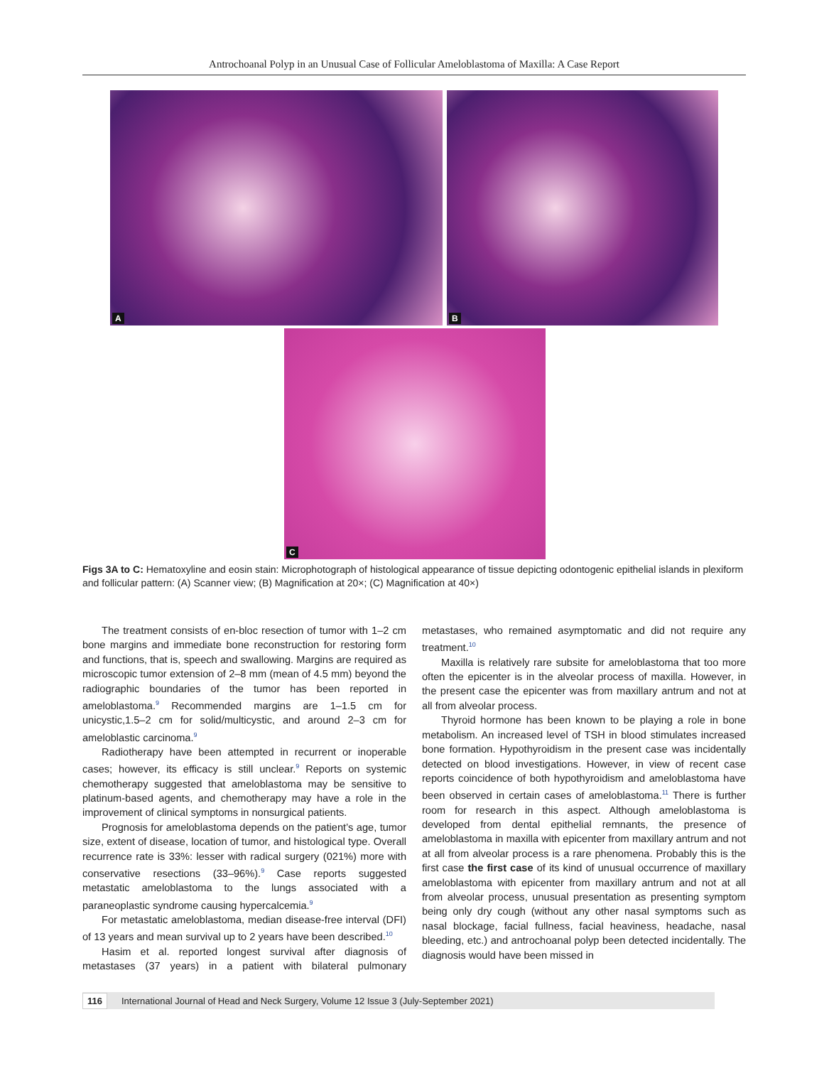Antrochoanal Polyp in an Unusual Case of Follicular Ameloblastoma of Maxilla: A Case Report
A
B
C
Figs 3A to C: Hematoxyline and eosin stain: Microphotograph of histological appearance of tissue depicting odontogenic epithelial islands in plexiform and follicular pattern: (A) Scanner view; (B) Magnification at 20×; (C) Magnification at 40×)
The treatment consists of en-bloc resection of tumor with 1–2 cm bone margins and immediate bone reconstruction for restoring form and functions, that is, speech and swallowing. Margins are required as microscopic tumor extension of 2–8 mm (mean of 4.5 mm) beyond the radiographic boundaries of the tumor has been reported in ameloblastoma.<sup>9</sup> Recommended margins are 1–1.5 cm for unicystic,1.5–2 cm for solid/multicystic, and around 2–3 cm for ameloblastic carcinoma.<sup>9</sup>
Radiotherapy have been attempted in recurrent or inoperable cases; however, its efficacy is still unclear.<sup>9</sup> Reports on systemic chemotherapy suggested that ameloblastoma may be sensitive to platinum-based agents, and chemotherapy may have a role in the improvement of clinical symptoms in nonsurgical patients.
Prognosis for ameloblastoma depends on the patient’s age, tumor size, extent of disease, location of tumor, and histological type. Overall recurrence rate is 33%: lesser with radical surgery (021%) more with conservative resections (33–96%).<sup>9</sup> Case reports suggested metastatic ameloblastoma to the lungs associated with a paraneoplastic syndrome causing hypercalcemia.<sup>9</sup>
For metastatic ameloblastoma, median disease-free interval (DFI) of 13 years and mean survival up to 2 years have been described.<sup>10</sup>
Hasim et al. reported longest survival after diagnosis of metastases (37 years) in a patient with bilateral pulmonary metastases, who remained asymptomatic and did not require any treatment.<sup>10</sup>
Maxilla is relatively rare subsite for ameloblastoma that too more often the epicenter is in the alveolar process of maxilla. However, in the present case the epicenter was from maxillary antrum and not at all from alveolar process.
Thyroid hormone has been known to be playing a role in bone metabolism. An increased level of TSH in blood stimulates increased bone formation. Hypothyroidism in the present case was incidentally detected on blood investigations. However, in view of recent case reports coincidence of both hypothyroidism and ameloblastoma have been observed in certain cases of ameloblastoma.<sup>11</sup> There is further room for research in this aspect. Although ameloblastoma is developed from dental epithelial remnants, the presence of ameloblastoma in maxilla with epicenter from maxillary antrum and not at all from alveolar process is a rare phenomena. Probably this is the first case the first case of its kind of unusual occurrence of maxillary ameloblastoma with epicenter from maxillary antrum and not at all from alveolar process, unusual presentation as presenting symptom being only dry cough (without any other nasal symptoms such as nasal blockage, facial fullness, facial heaviness, headache, nasal bleeding, etc.) and antrochoanal polyp been detected incidentally. The diagnosis would have been missed in
116 International Journal of Head and Neck Surgery, Volume 12 Issue 3 (July-September 2021)